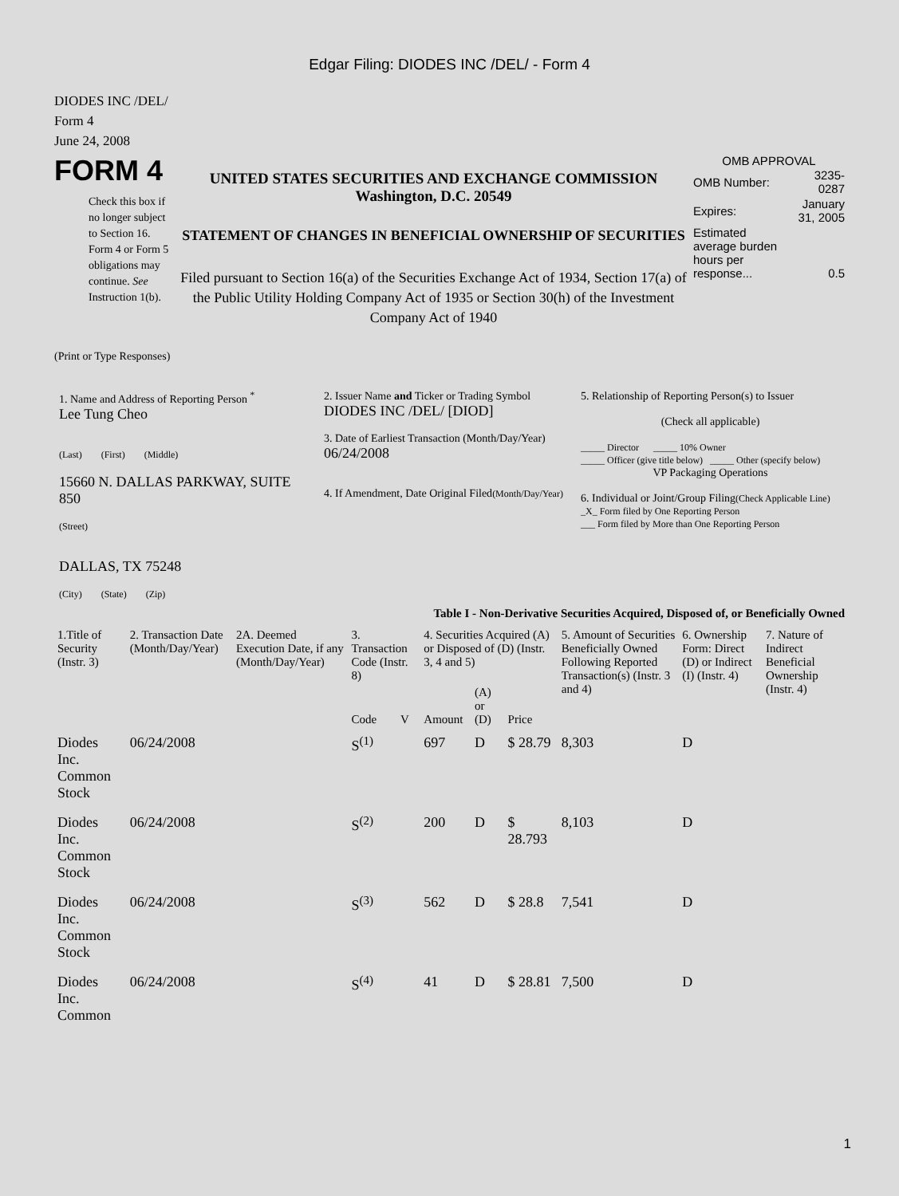Edgar Filing: DIODES INC /DEL/ - Form 4
DIODES INC /DEL/
Form 4
June 24, 2008
FORM 4
Check this box if no longer subject to Section 16. Form 4 or Form 5 obligations may continue. See Instruction 1(b).
UNITED STATES SECURITIES AND EXCHANGE COMMISSION
Washington, D.C. 20549
STATEMENT OF CHANGES IN BENEFICIAL OWNERSHIP OF SECURITIES
Filed pursuant to Section 16(a) of the Securities Exchange Act of 1934, Section 17(a) of the Public Utility Holding Company Act of 1935 or Section 30(h) of the Investment Company Act of 1940
OMB APPROVAL
| OMB Number: | 3235-0287 |
| Expires: | January 31, 2005 |
| Estimated average burden hours per response... | 0.5 |
(Print or Type Responses)
| 1. Name and Address of Reporting Person <sup>*</sup> Lee Tung Cheo (Last) (First) (Middle) 15660 N. DALLAS PARKWAY, SUITE 850 (Street) DALLAS, TX 75248 (City) (State) (Zip) | 2. Issuer Name and Ticker or Trading Symbol DIODES INC /DEL/ [DIOD] 3. Date of Earliest Transaction (Month/Day/Year) 06/24/2008 4. If Amendment, Date Original Filed (Month/Day/Year) | 5. Relationship of Reporting Person(s) to Issuer (Check all applicable) _____ Director _____ 10% Owner _____ Officer (give title below) _____ Other (specify below) VP Packaging Operations 6. Individual or Joint/Group Filing (Check Applicable Line) _X_ Form filed by One Reporting Person ___ Form filed by More than One Reporting Person |
Table I - Non-Derivative Securities Acquired, Disposed of, or Beneficially Owned
| 1.Title of Security (Instr. 3) | 2. Transaction Date (Month/Day/Year) | 2A. Deemed Execution Date, if any (Month/Day/Year) | 3. Transaction Code (Instr. 8) | | 4. Securities Acquired (A) or Disposed of (D) (Instr. 3, 4 and 5) | | | 5. Amount of Securities Beneficially Owned Following Reported Transaction(s) (Instr. 3 and 4) | 6. Ownership Form: Direct (D) or Indirect (I) (Instr. 4) | 7. Nature of Indirect Beneficial Ownership (Instr. 4) |
| --- | --- | --- | --- | --- | --- | --- | --- | --- | --- | --- |
| | | | Code | V | Amount | (A) or (D) | Price | | | |
| Diodes Inc. Common Stock | 06/24/2008 | | S<sup>(1)</sup> | | 697 | D | $ 28.79 | 8,303 | D | |
| Diodes Inc. Common Stock | 06/24/2008 | | S<sup>(2)</sup> | | 200 | D | $ 28.793 | 8,103 | D | |
| Diodes Inc. Common Stock | 06/24/2008 | | S<sup>(3)</sup> | | 562 | D | $ 28.8 | 7,541 | D | |
| Diodes Inc. Common | 06/24/2008 | | S<sup>(4)</sup> | | 41 | D | $ 28.81 | 7,500 | D | |
1